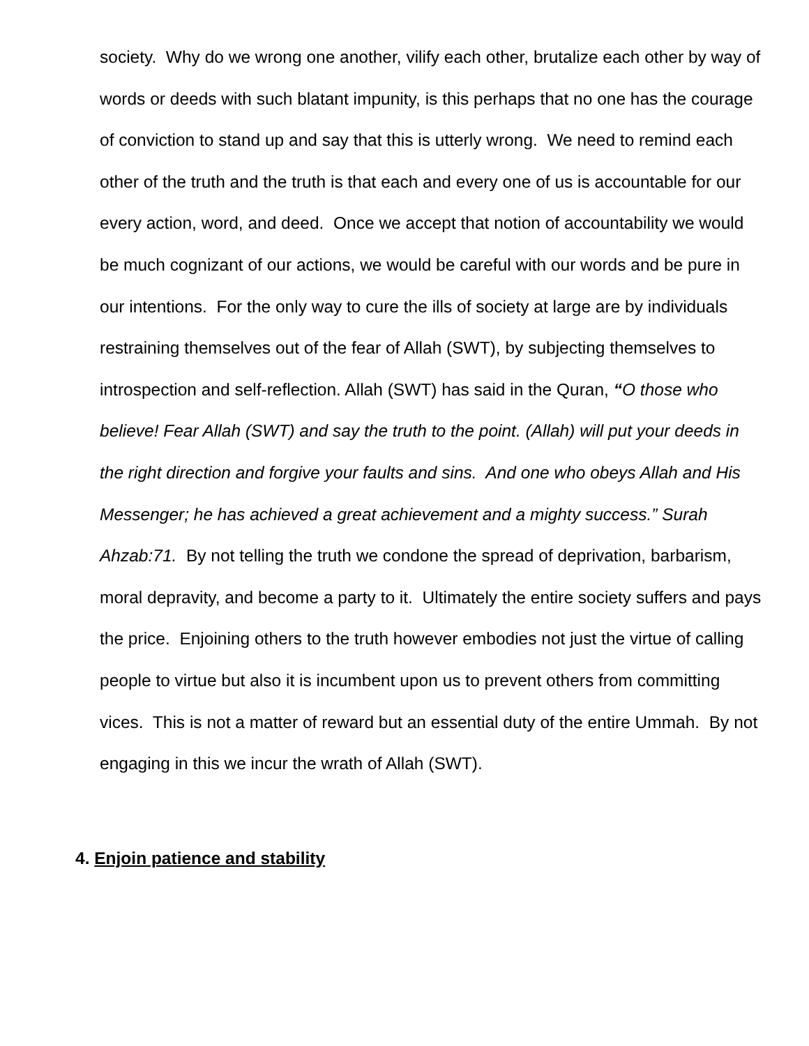society. Why do we wrong one another, vilify each other, brutalize each other by way of words or deeds with such blatant impunity, is this perhaps that no one has the courage of conviction to stand up and say that this is utterly wrong. We need to remind each other of the truth and the truth is that each and every one of us is accountable for our every action, word, and deed. Once we accept that notion of accountability we would be much cognizant of our actions, we would be careful with our words and be pure in our intentions. For the only way to cure the ills of society at large are by individuals restraining themselves out of the fear of Allah (SWT), by subjecting themselves to introspection and self-reflection. Allah (SWT) has said in the Quran, “O those who believe! Fear Allah (SWT) and say the truth to the point. (Allah) will put your deeds in the right direction and forgive your faults and sins. And one who obeys Allah and His Messenger; he has achieved a great achievement and a mighty success.” Surah Ahzab:71. By not telling the truth we condone the spread of deprivation, barbarism, moral depravity, and become a party to it. Ultimately the entire society suffers and pays the price. Enjoining others to the truth however embodies not just the virtue of calling people to virtue but also it is incumbent upon us to prevent others from committing vices. This is not a matter of reward but an essential duty of the entire Ummah. By not engaging in this we incur the wrath of Allah (SWT).
4. Enjoin patience and stability